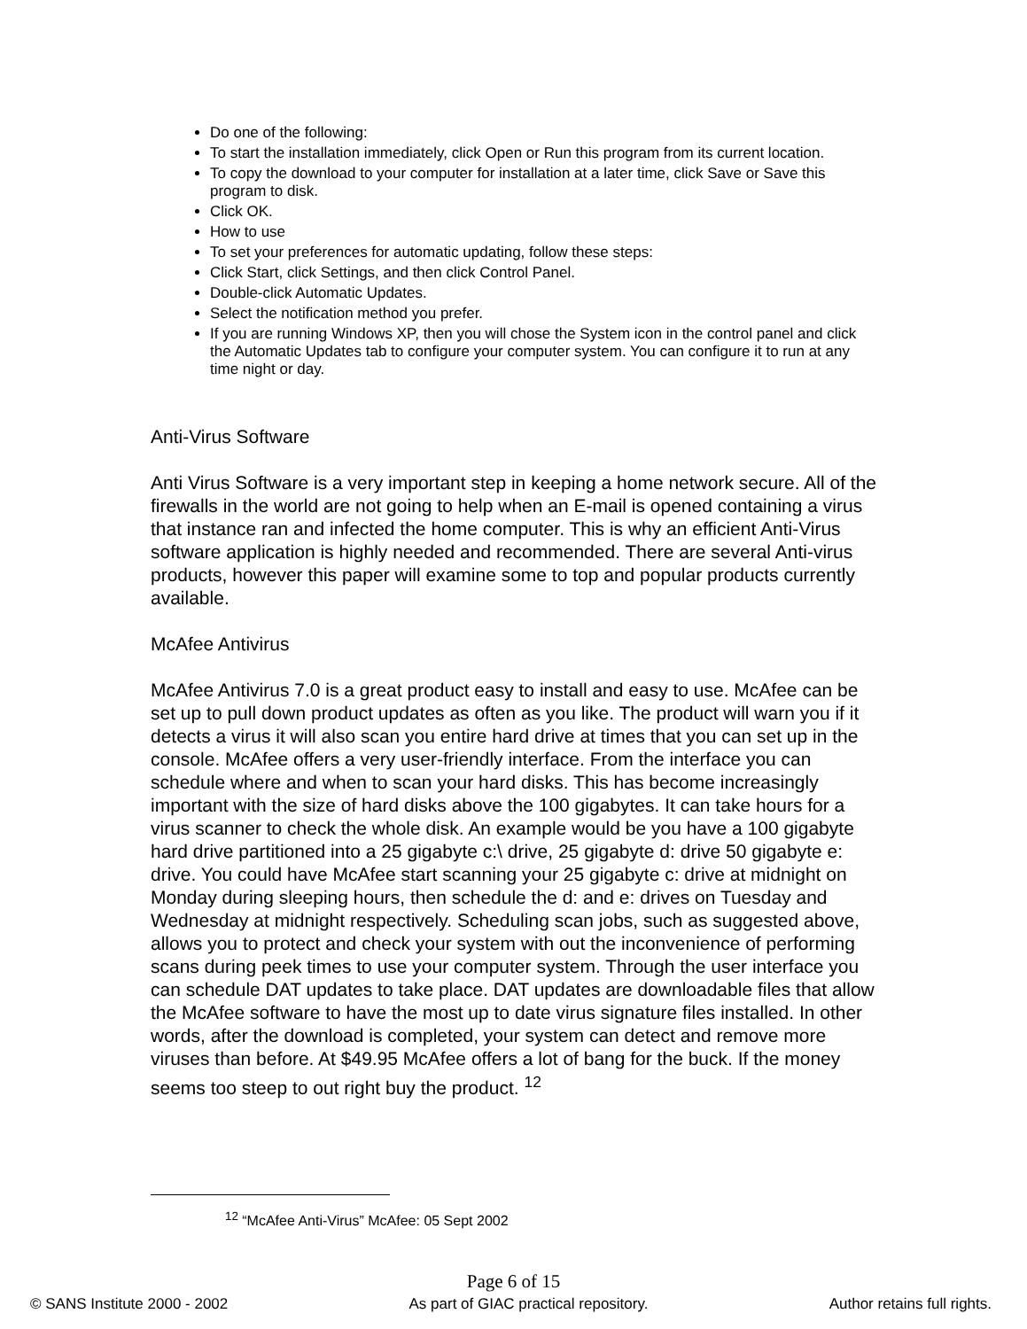Do one of the following:
To start the installation immediately, click Open or Run this program from its current location.
To copy the download to your computer for installation at a later time, click Save or Save this program to disk.
Click OK.
How to use
To set your preferences for automatic updating, follow these steps:
Click Start, click Settings, and then click Control Panel.
Double-click Automatic Updates.
Select the notification method you prefer.
If you are running Windows XP, then you will chose the System icon in the control panel and click the Automatic Updates tab to configure your computer system. You can configure it to run at any time night or day.
Anti-Virus Software
Anti Virus Software is a very important step in keeping a home network secure. All of the firewalls in the world are not going to help when an E-mail is opened containing a virus that instance ran and infected the home computer. This is why an efficient Anti-Virus software application is highly needed and recommended. There are several Anti-virus products, however this paper will examine some to top and popular products currently available.
McAfee Antivirus
McAfee Antivirus 7.0 is a great product easy to install and easy to use. McAfee can be set up to pull down product updates as often as you like. The product will warn you if it detects a virus it will also scan you entire hard drive at times that you can set up in the console. McAfee offers a very user-friendly interface. From the interface you can schedule where and when to scan your hard disks. This has become increasingly important with the size of hard disks above the 100 gigabytes. It can take hours for a virus scanner to check the whole disk. An example would be you have a 100 gigabyte hard drive partitioned into a 25 gigabyte c:\ drive, 25 gigabyte d: drive 50 gigabyte e: drive. You could have McAfee start scanning your 25 gigabyte c: drive at midnight on Monday during sleeping hours, then schedule the d: and e: drives on Tuesday and Wednesday at midnight respectively. Scheduling scan jobs, such as suggested above, allows you to protect and check your system with out the inconvenience of performing scans during peek times to use your computer system. Through the user interface you can schedule DAT updates to take place. DAT updates are downloadable files that allow the McAfee software to have the most up to date virus signature files installed. In other words, after the download is completed, your system can detect and remove more viruses than before. At $49.95 McAfee offers a lot of bang for the buck. If the money seems too steep to out right buy the product. <sup>12</sup>
<sup>12</sup> “McAfee Anti-Virus” McAfee: 05 Sept 2002
Page 6 of 15
© SANS Institute 2000 - 2002 As part of GIAC practical repository. Author retains full rights.